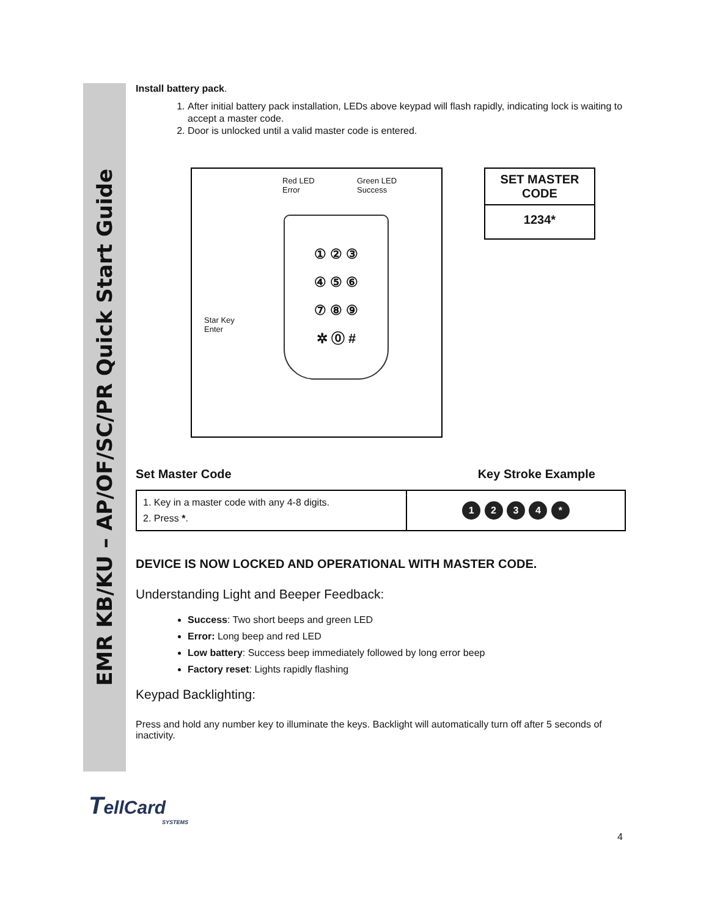EMR KB/KU – AP/OF/SC/PR Quick Start Guide
Install battery pack.
1. After initial battery pack installation, LEDs above keypad will flash rapidly, indicating lock is waiting to accept a master code.
2. Door is unlocked until a valid master code is entered.
Red LED
Error
Green LED
Success
Star Key
Enter
① ② ③
④ ⑤ ⑥
⑦ ⑧ ⑨
✲ ⓪ #
SET MASTER
CODE
1234*
Set Master Code Key Stroke Example
| 1. Key in a master code with any 4-8 digits. 2. Press * . | 1 2 3 4 * |
DEVICE IS NOW LOCKED AND OPERATIONAL WITH MASTER CODE.
Understanding Light and Beeper Feedback:
Success: Two short beeps and green LED
Error: Long beep and red LED
Low battery: Success beep immediately followed by long error beep
Factory reset: Lights rapidly flashing
Keypad Backlighting:
Press and hold any number key to illuminate the keys. Backlight will automatically turn off after 5 seconds of inactivity.
TellCard
SYSTEMS
4